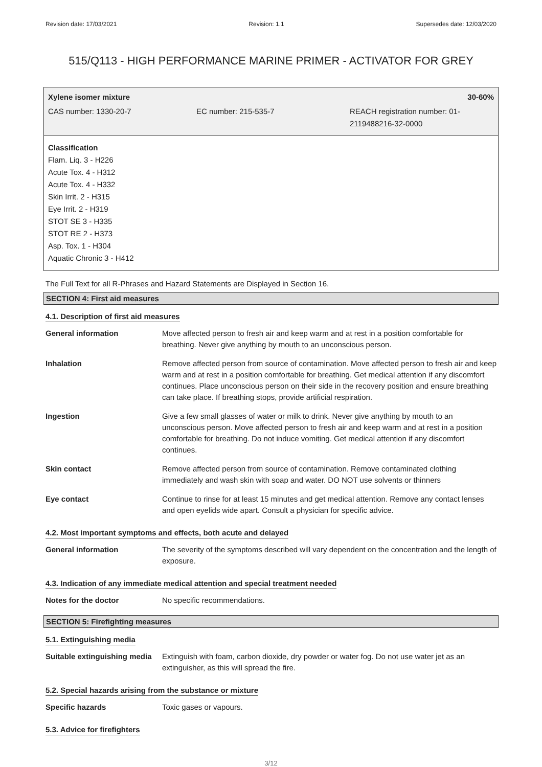Revision date: 17/03/2021 Revision: 1.1 Supersedes date: 12/03/2020
515/Q113 - HIGH PERFORMANCE MARINE PRIMER - ACTIVATOR FOR GREY
Xylene isomer mixture 30-60%
CAS number: 1330-20-7 EC number: 215-535-7 REACH registration number: 01-
2119488216-32-0000
Classification
Flam. Liq. 3 - H226
Acute Tox. 4 - H312
Acute Tox. 4 - H332
Skin Irrit. 2 - H315
Eye Irrit. 2 - H319
STOT SE 3 - H335
STOT RE 2 - H373
Asp. Tox. 1 - H304
Aquatic Chronic 3 - H412
The Full Text for all R-Phrases and Hazard Statements are Displayed in Section 16.
SECTION 4: First aid measures
4.1. Description of first aid measures
| General information | Move affected person to fresh air and keep warm and at rest in a position comfortable for breathing. Never give anything by mouth to an unconscious person. |
| Inhalation | Remove affected person from source of contamination. Move affected person to fresh air and keep warm and at rest in a position comfortable for breathing. Get medical attention if any discomfort continues. Place unconscious person on their side in the recovery position and ensure breathing can take place. If breathing stops, provide artificial respiration. |
| Ingestion | Give a few small glasses of water or milk to drink. Never give anything by mouth to an unconscious person. Move affected person to fresh air and keep warm and at rest in a position comfortable for breathing. Do not induce vomiting. Get medical attention if any discomfort continues. |
| Skin contact | Remove affected person from source of contamination. Remove contaminated clothing immediately and wash skin with soap and water. DO NOT use solvents or thinners |
| Eye contact | Continue to rinse for at least 15 minutes and get medical attention. Remove any contact lenses and open eyelids wide apart. Consult a physician for specific advice. |
4.2. Most important symptoms and effects, both acute and delayed
| General information | The severity of the symptoms described will vary dependent on the concentration and the length of exposure. |
4.3. Indication of any immediate medical attention and special treatment needed
| Notes for the doctor | No specific recommendations. |
SECTION 5: Firefighting measures
5.1. Extinguishing media
| Suitable extinguishing media | Extinguish with foam, carbon dioxide, dry powder or water fog. Do not use water jet as an extinguisher, as this will spread the fire. |
5.2. Special hazards arising from the substance or mixture
| Specific hazards | Toxic gases or vapours. |
5.3. Advice for firefighters
3/12